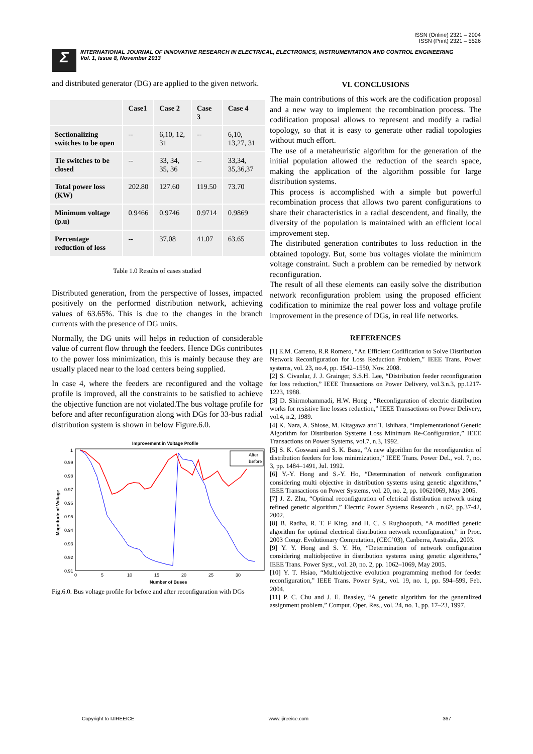ISSN (Online) 2321 – 2004
ISSN (Print) 2321 – 5526
Σ
INTERNATIONAL JOURNAL OF INNOVATIVE RESEARCH IN ELECTRICAL, ELECTRONICS, INSTRUMENTATION AND CONTROL ENGINEERING
Vol. 1, Issue 8, November 2013
and distributed generator (DG) are applied to the given network.
| | Case1 | Case 2 | Case 3 | Case 4 |
| --- | --- | --- | --- | --- |
| Sectionalizing switches to be open | -- | 6,10, 12, 31 | -- | 6,10, 13,27, 31 |
| Tie switches to be closed | -- | 33, 34, 35, 36 | -- | 33,34, 35,36,37 |
| Total power loss (KW) | 202.80 | 127.60 | 119.50 | 73.70 |
| Minimum voltage (p.u) | 0.9466 | 0.9746 | 0.9714 | 0.9869 |
| Percentage reduction of loss | -- | 37.08 | 41.07 | 63.65 |
Table 1.0 Results of cases studied
Distributed generation, from the perspective of losses, impacted positively on the performed distribution network, achieving values of 63.65%. This is due to the changes in the branch currents with the presence of DG units.
Normally, the DG units will helps in reduction of considerable value of current flow through the feeders. Hence DGs contributes to the power loss minimization, this is mainly because they are usually placed near to the load centers being supplied.
In case 4, where the feeders are reconfigured and the voltage profile is improved, all the constraints to be satisfied to achieve the objective function are not violated.The bus voltage profile for before and after reconfiguration along with DGs for 33-bus radial distribution system is shown in below Figure.6.0.
Improvement in Voltage Profile
1
0.99
0.98
0.97
0.96
0.95
0.94
0.93
0.92
0.91
0
5
10
15
20
25
30
Number of Buses
Magnitude of Voltage
After
Before
Fig.6.0. Bus voltage profile for before and after reconfiguration with DGs
VI. CONCLUSIONS
The main contributions of this work are the codification proposal and a new way to implement the recombination process. The codification proposal allows to represent and modify a radial topology, so that it is easy to generate other radial topologies without much effort.
The use of a metaheuristic algorithm for the generation of the initial population allowed the reduction of the search space, making the application of the algorithm possible for large distribution systems.
This process is accomplished with a simple but powerful recombination process that allows two parent configurations to share their characteristics in a radial descendent, and finally, the diversity of the population is maintained with an efficient local improvement step.
The distributed generation contributes to loss reduction in the obtained topology. But, some bus voltages violate the minimum voltage constraint. Such a problem can be remedied by network reconfiguration.
The result of all these elements can easily solve the distribution network reconfiguration problem using the proposed efficient codification to minimize the real power loss and voltage profile improvement in the presence of DGs, in real life networks.
REFERENCES
[1] E.M. Carreno, R.R Romero, “An Efficient Codification to Solve Distribution Network Reconfiguration for Loss Reduction Problem,” IEEE Trans. Power systems, vol. 23, no.4, pp. 1542–1550, Nov. 2008.
[2] S. Civanlar, J. J. Grainger, S.S.H. Lee, “Distribution feeder reconfiguration for loss reduction,” IEEE Transactions on Power Delivery, vol.3.n.3, pp.1217-1223, 1988.
[3] D. Shirmohammadi, H.W. Hong , “Reconfiguration of electric distribution works for resistive line losses reduction,” IEEE Transactions on Power Delivery, vol.4, n.2, 1989.
[4] K. Nara, A. Shiose, M. Kitagawa and T. Ishihara, “Implementationof Genetic Algorithm for Distribution Systems Loss Minimum Re-Configuration,” IEEE Transactions on Power Systems, vol.7, n.3, 1992.
[5] S. K. Goswani and S. K. Basu, “A new algorithm for the reconfiguration of distribution feeders for loss minimization,” IEEE Trans. Power Del., vol. 7, no. 3, pp. 1484–1491, Jul. 1992.
[6] Y.-Y. Hong and S.-Y. Ho, “Determination of network configuration considering multi objective in distribution systems using genetic algorithms,” IEEE Transactions on Power Systems, vol. 20, no. 2, pp. 10621069, May 2005.
[7] J. Z. Zhu, “Optimal reconfiguration of eletrical distribution network using refined genetic algorithm,” Electric Power Systems Research , n.62, pp.37-42, 2002.
[8] B. Radha, R. T. F King, and H. C. S Rughooputh, “A modified genetic algorithm for optimal electrical distribution network reconfiguration,” in Proc. 2003 Congr. Evolutionary Computation, (CEC’03), Canberra, Australia, 2003.
[9] Y. Y. Hong and S. Y. Ho, “Determination of network configuration considering multiobjective in distribution systems using genetic algorithms,” IEEE Trans. Power Syst., vol. 20, no. 2, pp. 1062–1069, May 2005.
[10] Y. T. Hsiao, “Multiobjective evolution programming method for feeder reconfiguration,” IEEE Trans. Power Syst., vol. 19, no. 1, pp. 594–599, Feb. 2004.
[11] P. C. Chu and J. E. Beasley, “A genetic algorithm for the generalized assignment problem,” Comput. Oper. Res., vol. 24, no. 1, pp. 17–23, 1997.
Copyright to IJIREEICE www.ijireeice.com 367